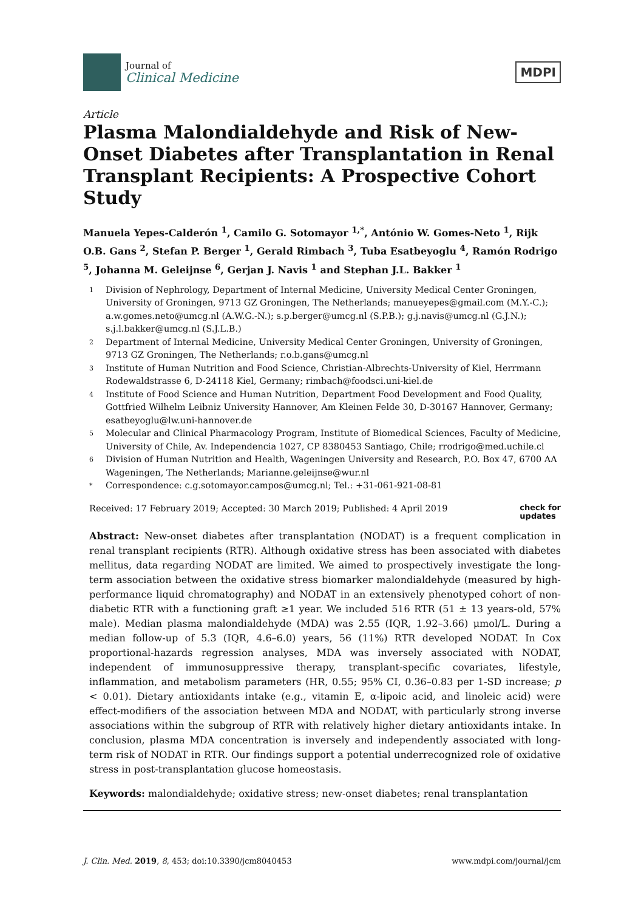Journal of
Clinical Medicine
MDPI
Article
Plasma Malondialdehyde and Risk of New-Onset Diabetes after Transplantation in Renal Transplant Recipients: A Prospective Cohort Study
Manuela Yepes-Calderón <sup>1</sup>, Camilo G. Sotomayor <sup>1,*</sup>, António W. Gomes-Neto <sup>1</sup>, Rijk O.B. Gans <sup>2</sup>, Stefan P. Berger <sup>1</sup>, Gerald Rimbach <sup>3</sup>, Tuba Esatbeyoglu <sup>4</sup>, Ramón Rodrigo <sup>5</sup>, Johanna M. Geleijnse <sup>6</sup>, Gerjan J. Navis <sup>1</sup> and Stephan J.L. Bakker <sup>1</sup>
1 Division of Nephrology, Department of Internal Medicine, University Medical Center Groningen, University of Groningen, 9713 GZ Groningen, The Netherlands; manueyepes@gmail.com (M.Y.-C.); a.w.gomes.neto@umcg.nl (A.W.G.-N.); s.p.berger@umcg.nl (S.P.B.); g.j.navis@umcg.nl (G.J.N.); s.j.l.bakker@umcg.nl (S.J.L.B.)
2 Department of Internal Medicine, University Medical Center Groningen, University of Groningen, 9713 GZ Groningen, The Netherlands; r.o.b.gans@umcg.nl
3 Institute of Human Nutrition and Food Science, Christian-Albrechts-University of Kiel, Herrmann Rodewaldstrasse 6, D-24118 Kiel, Germany; rimbach@foodsci.uni-kiel.de
4 Institute of Food Science and Human Nutrition, Department Food Development and Food Quality, Gottfried Wilhelm Leibniz University Hannover, Am Kleinen Felde 30, D-30167 Hannover, Germany; esatbeyoglu@lw.uni-hannover.de
5 Molecular and Clinical Pharmacology Program, Institute of Biomedical Sciences, Faculty of Medicine, University of Chile, Av. Independencia 1027, CP 8380453 Santiago, Chile; rrodrigo@med.uchile.cl
6 Division of Human Nutrition and Health, Wageningen University and Research, P.O. Box 47, 6700 AA Wageningen, The Netherlands; Marianne.geleijnse@wur.nl
* Correspondence: c.g.sotomayor.campos@umcg.nl; Tel.: +31-061-921-08-81
Received: 17 February 2019; Accepted: 30 March 2019; Published: 4 April 2019 check for
updates
Abstract: New-onset diabetes after transplantation (NODAT) is a frequent complication in renal transplant recipients (RTR). Although oxidative stress has been associated with diabetes mellitus, data regarding NODAT are limited. We aimed to prospectively investigate the long-term association between the oxidative stress biomarker malondialdehyde (measured by high-performance liquid chromatography) and NODAT in an extensively phenotyped cohort of non-diabetic RTR with a functioning graft ≥1 year. We included 516 RTR (51 ± 13 years-old, 57% male). Median plasma malondialdehyde (MDA) was 2.55 (IQR, 1.92–3.66) μmol/L. During a median follow-up of 5.3 (IQR, 4.6–6.0) years, 56 (11%) RTR developed NODAT. In Cox proportional-hazards regression analyses, MDA was inversely associated with NODAT, independent of immunosuppressive therapy, transplant-specific covariates, lifestyle, inflammation, and metabolism parameters (HR, 0.55; 95% CI, 0.36–0.83 per 1-SD increase; p < 0.01). Dietary antioxidants intake (e.g., vitamin E, α-lipoic acid, and linoleic acid) were effect-modifiers of the association between MDA and NODAT, with particularly strong inverse associations within the subgroup of RTR with relatively higher dietary antioxidants intake. In conclusion, plasma MDA concentration is inversely and independently associated with long-term risk of NODAT in RTR. Our findings support a potential underrecognized role of oxidative stress in post-transplantation glucose homeostasis.
Keywords: malondialdehyde; oxidative stress; new-onset diabetes; renal transplantation
J. Clin. Med. 2019, 8, 453; doi:10.3390/jcm8040453 www.mdpi.com/journal/jcm